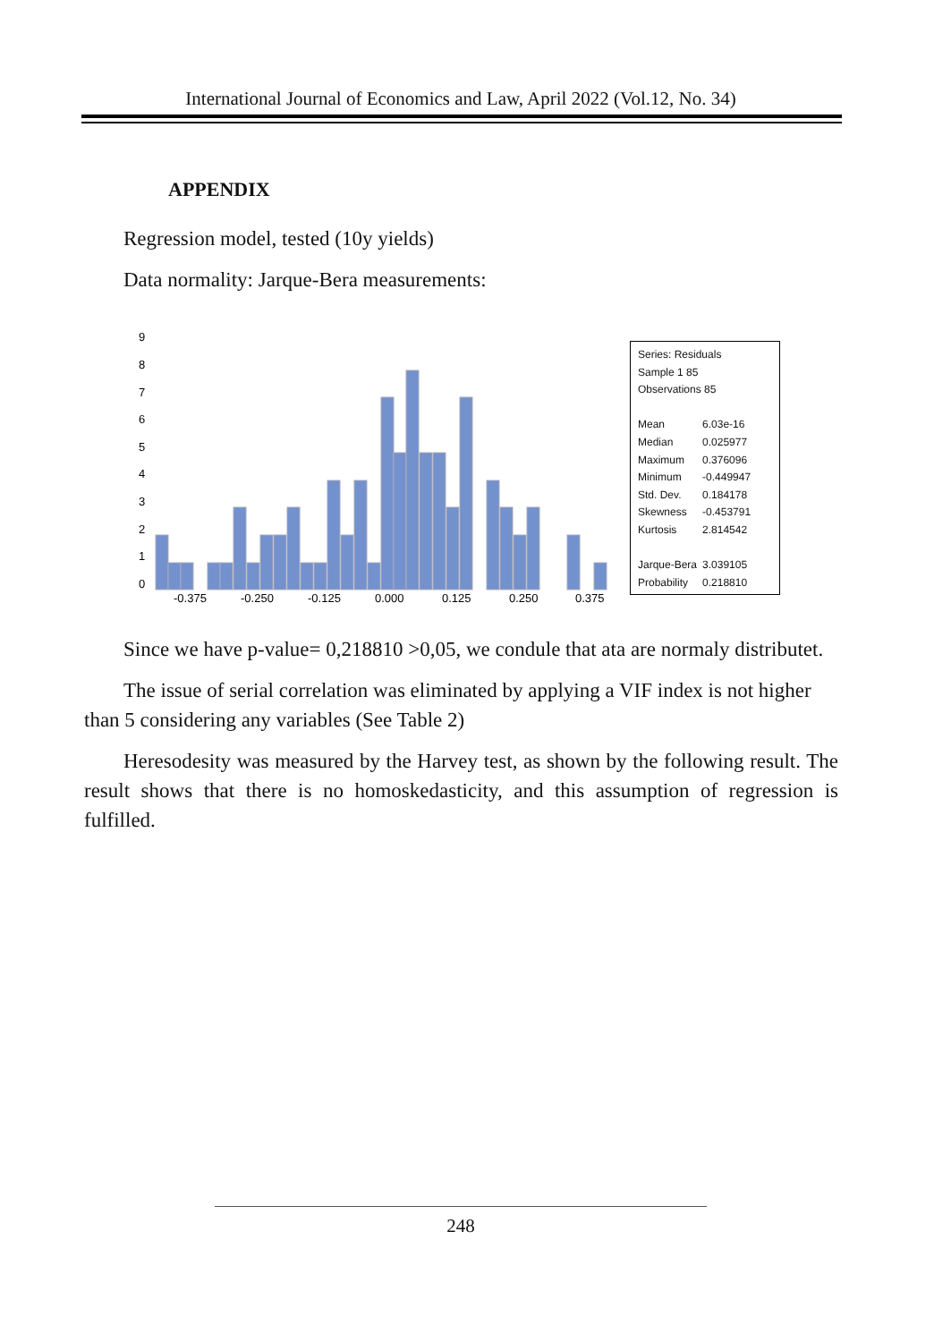International Journal of Economics and Law, April 2022 (Vol.12, No. 34)
APPENDIX
Regression model, tested (10y yields)
Data normality: Jarque-Bera measurements:
9
8
7
6
5
4
3
2
1
0
-0.375
-0.250
-0.125
0.000
0.125
0.250
0.375
Series: Residuals
Sample 1 85
Observations 85
| Mean | 6.03e-16 |
| Median | 0.025977 |
| Maximum | 0.376096 |
| Minimum | -0.449947 |
| Std. Dev. | 0.184178 |
| Skewness | -0.453791 |
| Kurtosis | 2.814542 |
| Jarque-Bera | 3.039105 |
| Probability | 0.218810 |
Since we have p-value= 0,218810 >0,05, we condule that ata are normaly distributet.
The issue of serial correlation was eliminated by applying a VIF index is not higher than 5 considering any variables (See Table 2)
Heresodesity was measured by the Harvey test, as shown by the following result. The result shows that there is no homoskedasticity, and this assumption of regression is fulfilled.
248